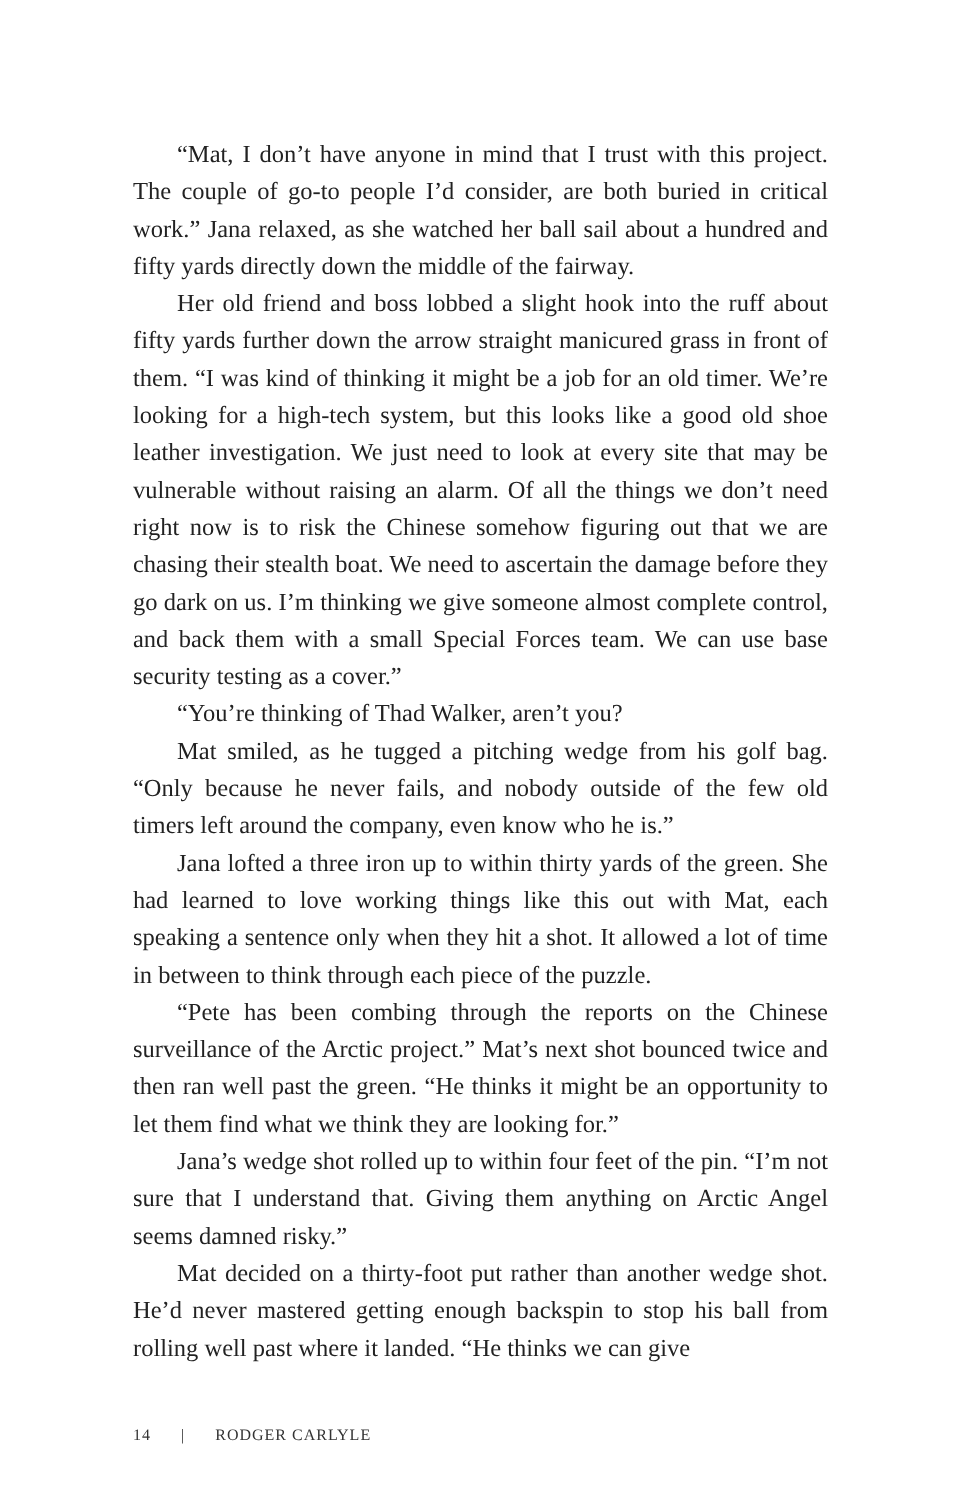“Mat, I don’t have anyone in mind that I trust with this project. The couple of go-to people I’d consider, are both buried in critical work.” Jana relaxed, as she watched her ball sail about a hundred and fifty yards directly down the middle of the fairway.
Her old friend and boss lobbed a slight hook into the ruff about fifty yards further down the arrow straight manicured grass in front of them. “I was kind of thinking it might be a job for an old timer. We’re looking for a high-tech system, but this looks like a good old shoe leather investigation. We just need to look at every site that may be vulnerable without raising an alarm. Of all the things we don’t need right now is to risk the Chinese somehow figuring out that we are chasing their stealth boat. We need to ascertain the damage before they go dark on us. I’m thinking we give someone almost complete control, and back them with a small Special Forces team. We can use base security testing as a cover.”
“You’re thinking of Thad Walker, aren’t you?
Mat smiled, as he tugged a pitching wedge from his golf bag. “Only because he never fails, and nobody outside of the few old timers left around the company, even know who he is.”
Jana lofted a three iron up to within thirty yards of the green. She had learned to love working things like this out with Mat, each speaking a sentence only when they hit a shot. It allowed a lot of time in between to think through each piece of the puzzle.
“Pete has been combing through the reports on the Chinese surveillance of the Arctic project.” Mat’s next shot bounced twice and then ran well past the green. “He thinks it might be an opportunity to let them find what we think they are looking for.”
Jana’s wedge shot rolled up to within four feet of the pin. “I’m not sure that I understand that. Giving them anything on Arctic Angel seems damned risky.”
Mat decided on a thirty-foot put rather than another wedge shot. He’d never mastered getting enough backspin to stop his ball from rolling well past where it landed. “He thinks we can give
14 | RODGER CARLYLE